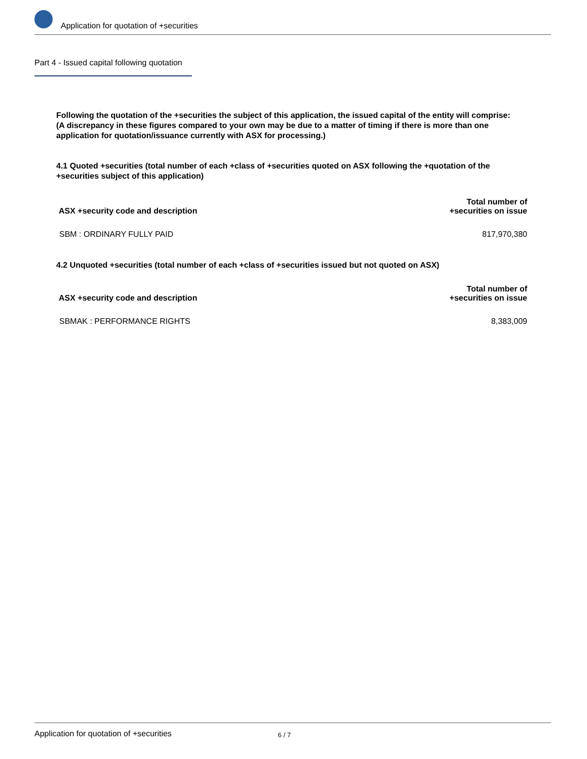Application for quotation of +securities
Part 4 - Issued capital following quotation
Following the quotation of the +securities the subject of this application, the issued capital of the entity will comprise:
(A discrepancy in these figures compared to your own may be due to a matter of timing if there is more than one application for quotation/issuance currently with ASX for processing.)
4.1 Quoted +securities (total number of each +class of +securities quoted on ASX following the +quotation of the +securities subject of this application)
| ASX +security code and description | Total number of +securities on issue |
| --- | --- |
| SBM : ORDINARY FULLY PAID | 817,970,380 |
4.2 Unquoted +securities (total number of each +class of +securities issued but not quoted on ASX)
| ASX +security code and description | Total number of +securities on issue |
| --- | --- |
| SBMAK : PERFORMANCE RIGHTS | 8,383,009 |
Application for quotation of +securities 6 / 7